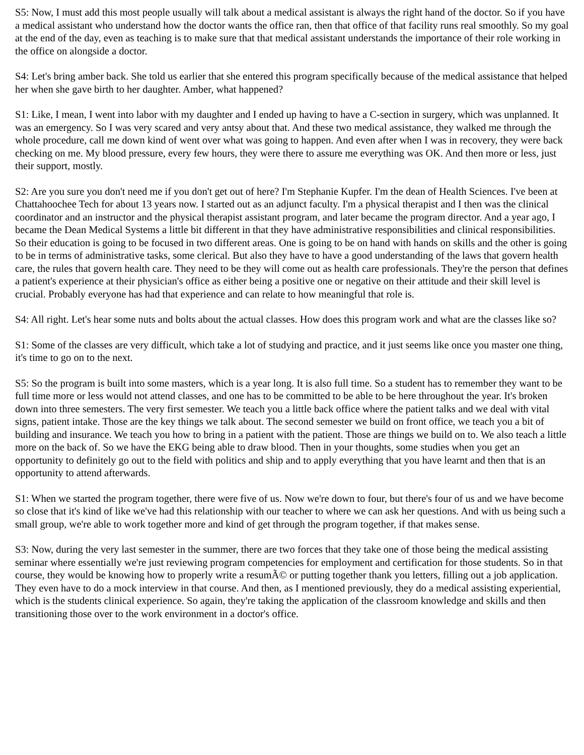S5: Now, I must add this most people usually will talk about a medical assistant is always the right hand of the doctor. So if you have a medical assistant who understand how the doctor wants the office ran, then that office of that facility runs real smoothly. So my goal at the end of the day, even as teaching is to make sure that that medical assistant understands the importance of their role working in the office on alongside a doctor.
S4: Let's bring amber back. She told us earlier that she entered this program specifically because of the medical assistance that helped her when she gave birth to her daughter. Amber, what happened?
S1: Like, I mean, I went into labor with my daughter and I ended up having to have a C-section in surgery, which was unplanned. It was an emergency. So I was very scared and very antsy about that. And these two medical assistance, they walked me through the whole procedure, call me down kind of went over what was going to happen. And even after when I was in recovery, they were back checking on me. My blood pressure, every few hours, they were there to assure me everything was OK. And then more or less, just their support, mostly.
S2: Are you sure you don't need me if you don't get out of here? I'm Stephanie Kupfer. I'm the dean of Health Sciences. I've been at Chattahoochee Tech for about 13 years now. I started out as an adjunct faculty. I'm a physical therapist and I then was the clinical coordinator and an instructor and the physical therapist assistant program, and later became the program director. And a year ago, I became the Dean Medical Systems a little bit different in that they have administrative responsibilities and clinical responsibilities. So their education is going to be focused in two different areas. One is going to be on hand with hands on skills and the other is going to be in terms of administrative tasks, some clerical. But also they have to have a good understanding of the laws that govern health care, the rules that govern health care. They need to be they will come out as health care professionals. They're the person that defines a patient's experience at their physician's office as either being a positive one or negative on their attitude and their skill level is crucial. Probably everyone has had that experience and can relate to how meaningful that role is.
S4: All right. Let's hear some nuts and bolts about the actual classes. How does this program work and what are the classes like so?
S1: Some of the classes are very difficult, which take a lot of studying and practice, and it just seems like once you master one thing, it's time to go on to the next.
S5: So the program is built into some masters, which is a year long. It is also full time. So a student has to remember they want to be full time more or less would not attend classes, and one has to be committed to be able to be here throughout the year. It's broken down into three semesters. The very first semester. We teach you a little back office where the patient talks and we deal with vital signs, patient intake. Those are the key things we talk about. The second semester we build on front office, we teach you a bit of building and insurance. We teach you how to bring in a patient with the patient. Those are things we build on to. We also teach a little more on the back of. So we have the EKG being able to draw blood. Then in your thoughts, some studies when you get an opportunity to definitely go out to the field with politics and ship and to apply everything that you have learnt and then that is an opportunity to attend afterwards.
S1: When we started the program together, there were five of us. Now we're down to four, but there's four of us and we have become so close that it's kind of like we've had this relationship with our teacher to where we can ask her questions. And with us being such a small group, we're able to work together more and kind of get through the program together, if that makes sense.
S3: Now, during the very last semester in the summer, there are two forces that they take one of those being the medical assisting seminar where essentially we're just reviewing program competencies for employment and certification for those students. So in that course, they would be knowing how to properly write a resumÃ© or putting together thank you letters, filling out a job application. They even have to do a mock interview in that course. And then, as I mentioned previously, they do a medical assisting experiential, which is the students clinical experience. So again, they're taking the application of the classroom knowledge and skills and then transitioning those over to the work environment in a doctor's office.